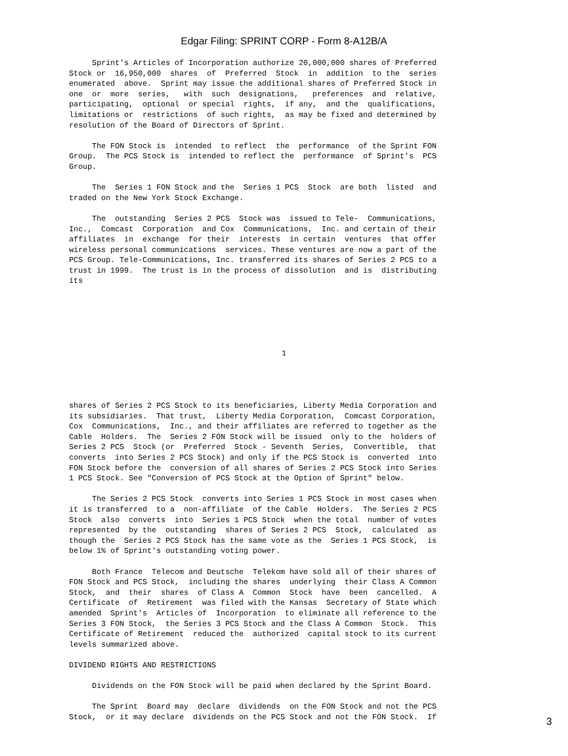Edgar Filing: SPRINT CORP - Form 8-A12B/A
     Sprint's Articles of Incorporation authorize 20,000,000 shares of Preferred
Stock or  16,950,000  shares  of  Preferred  Stock  in  addition  to the  series
enumerated  above.  Sprint may issue the additional shares of Preferred Stock in
one  or  more  series,   with  such  designations,   preferences  and  relative,
participating,  optional  or special  rights,  if any,  and the  qualifications,
limitations or  restrictions  of such rights,  as may be fixed and determined by
resolution of the Board of Directors of Sprint.

     The FON Stock is  intended  to reflect  the  performance  of the Sprint FON
Group.  The PCS Stock is  intended to reflect the  performance  of Sprint's  PCS
Group.

     The  Series 1 FON Stock and the  Series 1 PCS  Stock  are both  listed  and
traded on the New York Stock Exchange.

     The  outstanding  Series 2 PCS  Stock was  issued to Tele-  Communications,
Inc.,  Comcast  Corporation  and Cox  Communications,  Inc. and certain of their
affiliates  in  exchange  for their  interests  in certain  ventures  that offer
wireless personal communications  services. These ventures are now a part of the
PCS Group. Tele-Communications, Inc. transferred its shares of Series 2 PCS to a
trust in 1999.  The trust is in the process of dissolution  and is  distributing
its
1
shares of Series 2 PCS Stock to its beneficiaries, Liberty Media Corporation and
its subsidiaries.  That trust,  Liberty Media Corporation,  Comcast Corporation,
Cox  Communications,  Inc., and their affiliates are referred to together as the
Cable  Holders.  The  Series 2 FON Stock will be issued  only to the  holders of
Series 2 PCS  Stock (or  Preferred  Stock - Seventh  Series,  Convertible,  that
converts  into Series 2 PCS Stock) and only if the PCS Stock is  converted  into
FON Stock before the  conversion of all shares of Series 2 PCS Stock into Series
1 PCS Stock. See "Conversion of PCS Stock at the Option of Sprint" below.

     The Series 2 PCS Stock  converts into Series 1 PCS Stock in most cases when
it is transferred  to a  non-affiliate  of the Cable  Holders.  The Series 2 PCS
Stock  also  converts  into  Series 1 PCS Stock  when the total  number of votes
represented  by the  outstanding  shares of Series 2 PCS  Stock,  calculated  as
though the  Series 2 PCS Stock has the same vote as the  Series 1 PCS Stock,  is
below 1% of Sprint's outstanding voting power.

     Both France  Telecom and Deutsche  Telekom have sold all of their shares of
FON Stock and PCS Stock,  including the shares  underlying  their Class A Common
Stock,  and  their  shares  of Class A  Common  Stock  have  been  cancelled.  A
Certificate  of  Retirement  was filed with the Kansas  Secretary of State which
amended  Sprint's  Articles of  Incorporation  to eliminate all reference to the
Series 3 FON Stock,  the Series 3 PCS Stock and the Class A Common  Stock.  This
Certificate of Retirement  reduced the  authorized  capital stock to its current
levels summarized above.

DIVIDEND RIGHTS AND RESTRICTIONS

     Dividends on the FON Stock will be paid when declared by the Sprint Board.

     The Sprint  Board may  declare  dividends  on the FON Stock and not the PCS
Stock,  or it may declare  dividends on the PCS Stock and not the FON Stock.  If
3